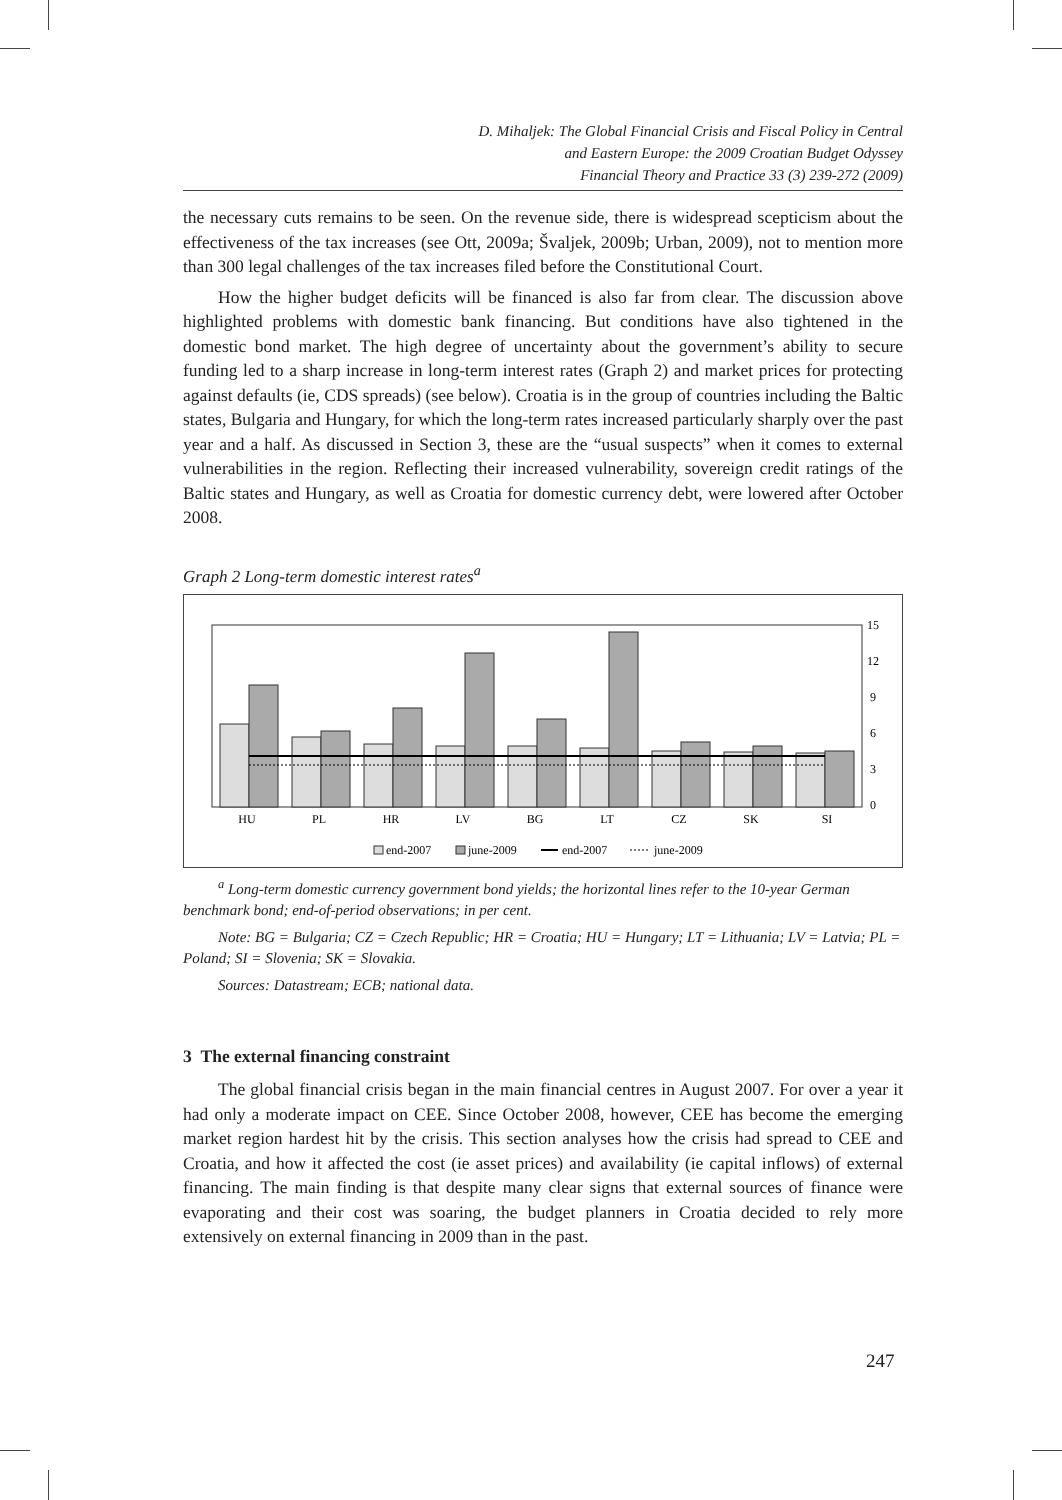D. Mihaljek: The Global Financial Crisis and Fiscal Policy in Central
and Eastern Europe: the 2009 Croatian Budget Odyssey
Financial Theory and Practice 33 (3) 239-272 (2009)
the necessary cuts remains to be seen. On the revenue side, there is widespread scepticism about the effectiveness of the tax increases (see Ott, 2009a; Švaljek, 2009b; Urban, 2009), not to mention more than 300 legal challenges of the tax increases filed before the Constitutional Court.
How the higher budget deficits will be financed is also far from clear. The discussion above highlighted problems with domestic bank financing. But conditions have also tightened in the domestic bond market. The high degree of uncertainty about the government’s ability to secure funding led to a sharp increase in long-term interest rates (Graph 2) and market prices for protecting against defaults (ie, CDS spreads) (see below). Croatia is in the group of countries including the Baltic states, Bulgaria and Hungary, for which the long-term rates increased particularly sharply over the past year and a half. As discussed in Section 3, these are the “usual suspects” when it comes to external vulnerabilities in the region. Reflecting their increased vulnerability, sovereign credit ratings of the Baltic states and Hungary, as well as Croatia for domestic currency debt, were lowered after October 2008.
Graph 2 Long-term domestic interest rates<sup>a</sup>
15
12
9
6
3
0
HU
PL
HR
LV
BG
LT
CZ
SK
SI
end-2007
june-2009
end-2007
june-2009
<sup>a</sup> Long-term domestic currency government bond yields; the horizontal lines refer to the 10-year German benchmark bond; end-of-period observations; in per cent.
Note: BG = Bulgaria; CZ = Czech Republic; HR = Croatia; HU = Hungary; LT = Lithuania; LV = Latvia; PL = Poland; SI = Slovenia; SK = Slovakia.
Sources: Datastream; ECB; national data.
3 The external financing constraint
The global financial crisis began in the main financial centres in August 2007. For over a year it had only a moderate impact on CEE. Since October 2008, however, CEE has become the emerging market region hardest hit by the crisis. This section analyses how the crisis had spread to CEE and Croatia, and how it affected the cost (ie asset prices) and availability (ie capital inflows) of external financing. The main finding is that despite many clear signs that external sources of finance were evaporating and their cost was soaring, the budget planners in Croatia decided to rely more extensively on external financing in 2009 than in the past.
247